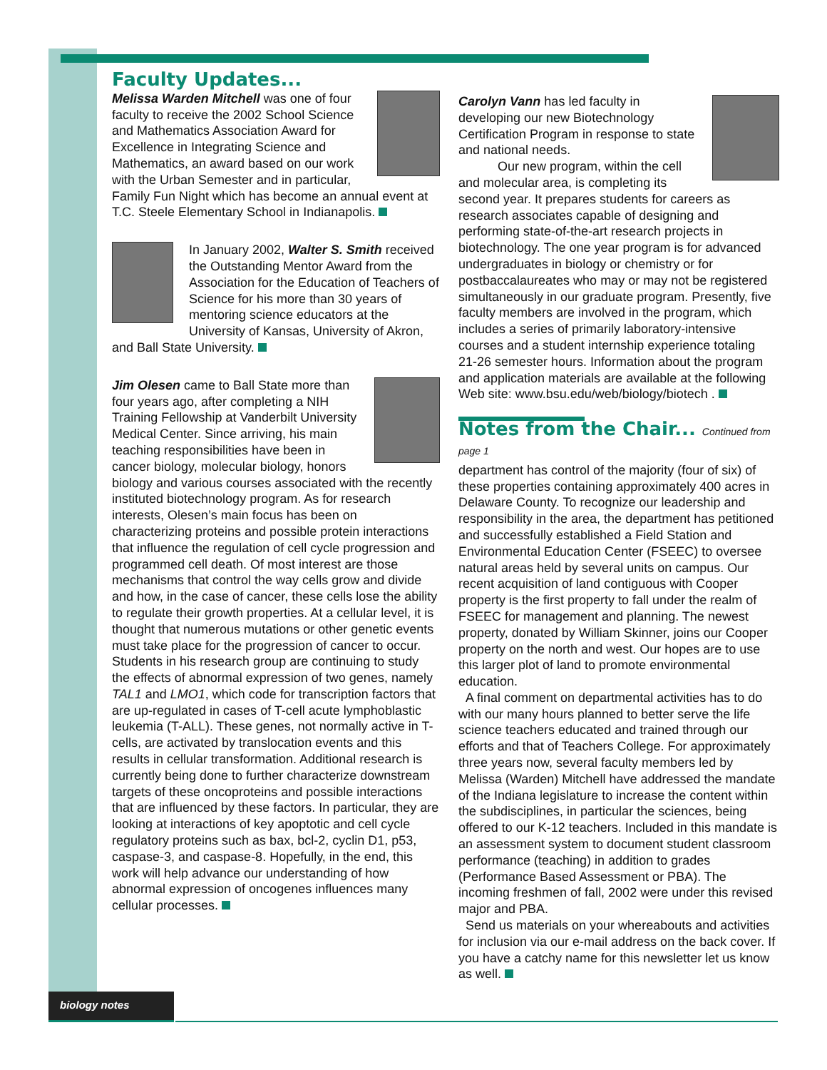Faculty Updates...
Melissa Warden Mitchell was one of four faculty to receive the 2002 School Science and Mathematics Association Award for Excellence in Integrating Science and Mathematics, an award based on our work with the Urban Semester and in particular, Family Fun Night which has become an annual event at T.C. Steele Elementary School in Indianapolis.
In January 2002, Walter S. Smith received the Outstanding Mentor Award from the Association for the Education of Teachers of Science for his more than 30 years of mentoring science educators at the University of Kansas, University of Akron, and Ball State University.
Jim Olesen came to Ball State more than four years ago, after completing a NIH Training Fellowship at Vanderbilt University Medical Center. Since arriving, his main teaching responsibilities have been in cancer biology, molecular biology, honors biology and various courses associated with the recently instituted biotechnology program. As for research interests, Olesen’s main focus has been on characterizing proteins and possible protein interactions that influence the regulation of cell cycle progression and programmed cell death. Of most interest are those mechanisms that control the way cells grow and divide and how, in the case of cancer, these cells lose the ability to regulate their growth properties. At a cellular level, it is thought that numerous mutations or other genetic events must take place for the progression of cancer to occur. Students in his research group are continuing to study the effects of abnormal expression of two genes, namely TAL1 and LMO1, which code for transcription factors that are up-regulated in cases of T-cell acute lymphoblastic leukemia (T-ALL). These genes, not normally active in T-cells, are activated by translocation events and this results in cellular transformation. Additional research is currently being done to further characterize downstream targets of these oncoproteins and possible interactions that are influenced by these factors. In particular, they are looking at interactions of key apoptotic and cell cycle regulatory proteins such as bax, bcl-2, cyclin D1, p53, caspase-3, and caspase-8. Hopefully, in the end, this work will help advance our understanding of how abnormal expression of oncogenes influences many cellular processes.
Carolyn Vann has led faculty in developing our new Biotechnology Certification Program in response to state and national needs.
Our new program, within the cell and molecular area, is completing its second year. It prepares students for careers as research associates capable of designing and performing state-of-the-art research projects in biotechnology. The one year program is for advanced undergraduates in biology or chemistry or for postbaccalaureates who may or may not be registered simultaneously in our graduate program. Presently, five faculty members are involved in the program, which includes a series of primarily laboratory-intensive courses and a student internship experience totaling 21-26 semester hours. Information about the program and application materials are available at the following Web site: www.bsu.edu/web/biology/biotech .
Notes from the Chair... Continued from page 1
department has control of the majority (four of six) of these properties containing approximately 400 acres in Delaware County. To recognize our leadership and responsibility in the area, the department has petitioned and successfully established a Field Station and Environmental Education Center (FSEEC) to oversee natural areas held by several units on campus. Our recent acquisition of land contiguous with Cooper property is the first property to fall under the realm of FSEEC for management and planning. The newest property, donated by William Skinner, joins our Cooper property on the north and west. Our hopes are to use this larger plot of land to promote environmental education.
A final comment on departmental activities has to do with our many hours planned to better serve the life science teachers educated and trained through our efforts and that of Teachers College. For approximately three years now, several faculty members led by Melissa (Warden) Mitchell have addressed the mandate of the Indiana legislature to increase the content within the subdisciplines, in particular the sciences, being offered to our K-12 teachers. Included in this mandate is an assessment system to document student classroom performance (teaching) in addition to grades (Performance Based Assessment or PBA). The incoming freshmen of fall, 2002 were under this revised major and PBA.
Send us materials on your whereabouts and activities for inclusion via our e-mail address on the back cover. If you have a catchy name for this newsletter let us know as well.
biology notes